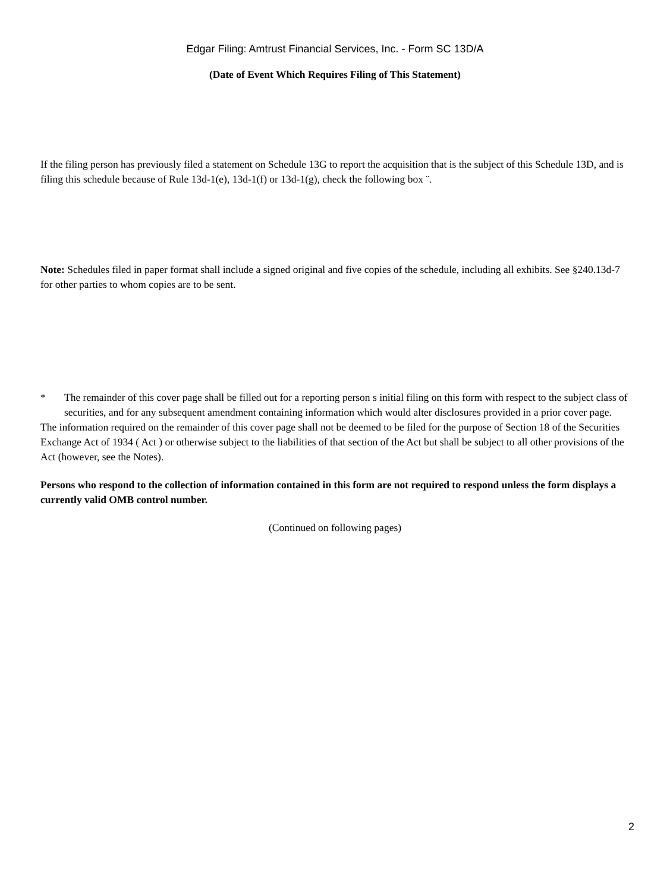Edgar Filing: Amtrust Financial Services, Inc. - Form SC 13D/A
(Date of Event Which Requires Filing of This Statement)
If the filing person has previously filed a statement on Schedule 13G to report the acquisition that is the subject of this Schedule 13D, and is filing this schedule because of Rule 13d-1(e), 13d-1(f) or 13d-1(g), check the following box ¨.
Note: Schedules filed in paper format shall include a signed original and five copies of the schedule, including all exhibits. See §240.13d-7 for other parties to whom copies are to be sent.
* The remainder of this cover page shall be filled out for a reporting person s initial filing on this form with respect to the subject class of securities, and for any subsequent amendment containing information which would alter disclosures provided in a prior cover page.
The information required on the remainder of this cover page shall not be deemed to be filed for the purpose of Section 18 of the Securities Exchange Act of 1934 ( Act ) or otherwise subject to the liabilities of that section of the Act but shall be subject to all other provisions of the Act (however, see the Notes).
Persons who respond to the collection of information contained in this form are not required to respond unless the form displays a currently valid OMB control number.
(Continued on following pages)
2